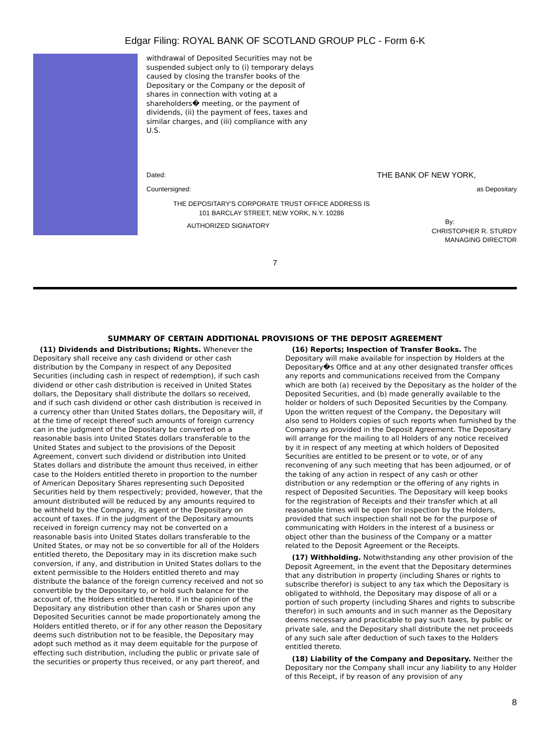Edgar Filing: ROYAL BANK OF SCOTLAND GROUP PLC - Form 6-K
withdrawal of Deposited Securities may not be suspended subject only to (i) temporary delays caused by closing the transfer books of the Depositary or the Company or the deposit of shares in connection with voting at a shareholders� meeting, or the payment of dividends, (ii) the payment of fees, taxes and similar charges, and (iii) compliance with any U.S.
Dated: THE BANK OF NEW YORK,
Countersigned: as Depositary
THE DEPOSITARY'S CORPORATE TRUST OFFICE ADDRESS IS
101 BARCLAY STREET, NEW YORK, N.Y. 10286
AUTHORIZED SIGNATORY By:
CHRISTOPHER R. STURDY
MANAGING DIRECTOR
7
SUMMARY OF CERTAIN ADDITIONAL PROVISIONS OF THE DEPOSIT AGREEMENT
(11) Dividends and Distributions; Rights. Whenever the Depositary shall receive any cash dividend or other cash distribution by the Company in respect of any Deposited Securities (including cash in respect of redemption), if such cash dividend or other cash distribution is received in United States dollars, the Depositary shall distribute the dollars so received, and if such cash dividend or other cash distribution is received in a currency other than United States dollars, the Depositary will, if at the time of receipt thereof such amounts of foreign currency can in the judgment of the Depositary be converted on a reasonable basis into United States dollars transferable to the United States and subject to the provisions of the Deposit Agreement, convert such dividend or distribution into United States dollars and distribute the amount thus received, in either case to the Holders entitled thereto in proportion to the number of American Depositary Shares representing such Deposited Securities held by them respectively; provided, however, that the amount distributed will be reduced by any amounts required to be withheld by the Company, its agent or the Depositary on account of taxes. If in the judgment of the Depositary amounts received in foreign currency may not be converted on a reasonable basis into United States dollars transferable to the United States, or may not be so convertible for all of the Holders entitled thereto, the Depositary may in its discretion make such conversion, if any, and distribution in United States dollars to the extent permissible to the Holders entitled thereto and may distribute the balance of the foreign currency received and not so convertible by the Depositary to, or hold such balance for the account of, the Holders entitled thereto. If in the opinion of the Depositary any distribution other than cash or Shares upon any Deposited Securities cannot be made proportionately among the Holders entitled thereto, or if for any other reason the Depositary deems such distribution not to be feasible, the Depositary may adopt such method as it may deem equitable for the purpose of effecting such distribution, including the public or private sale of the securities or property thus received, or any part thereof, and
(16) Reports; Inspection of Transfer Books. The Depositary will make available for inspection by Holders at the Depositary�s Office and at any other designated transfer offices any reports and communications received from the Company which are both (a) received by the Depositary as the holder of the Deposited Securities, and (b) made generally available to the holder or holders of such Deposited Securities by the Company. Upon the written request of the Company, the Depositary will also send to Holders copies of such reports when furnished by the Company as provided in the Deposit Agreement. The Depositary will arrange for the mailing to all Holders of any notice received by it in respect of any meeting at which holders of Deposited Securities are entitled to be present or to vote, or of any reconvening of any such meeting that has been adjourned, or of the taking of any action in respect of any cash or other distribution or any redemption or the offering of any rights in respect of Deposited Securities. The Depositary will keep books for the registration of Receipts and their transfer which at all reasonable times will be open for inspection by the Holders, provided that such inspection shall not be for the purpose of communicating with Holders in the interest of a business or object other than the business of the Company or a matter related to the Deposit Agreement or the Receipts.
(17) Withholding. Notwithstanding any other provision of the Deposit Agreement, in the event that the Depositary determines that any distribution in property (including Shares or rights to subscribe therefor) is subject to any tax which the Depositary is obligated to withhold, the Depositary may dispose of all or a portion of such property (including Shares and rights to subscribe therefor) in such amounts and in such manner as the Depositary deems necessary and practicable to pay such taxes, by public or private sale, and the Depositary shall distribute the net proceeds of any such sale after deduction of such taxes to the Holders entitled thereto.
(18) Liability of the Company and Depositary. Neither the Depositary nor the Company shall incur any liability to any Holder of this Receipt, if by reason of any provision of any
8